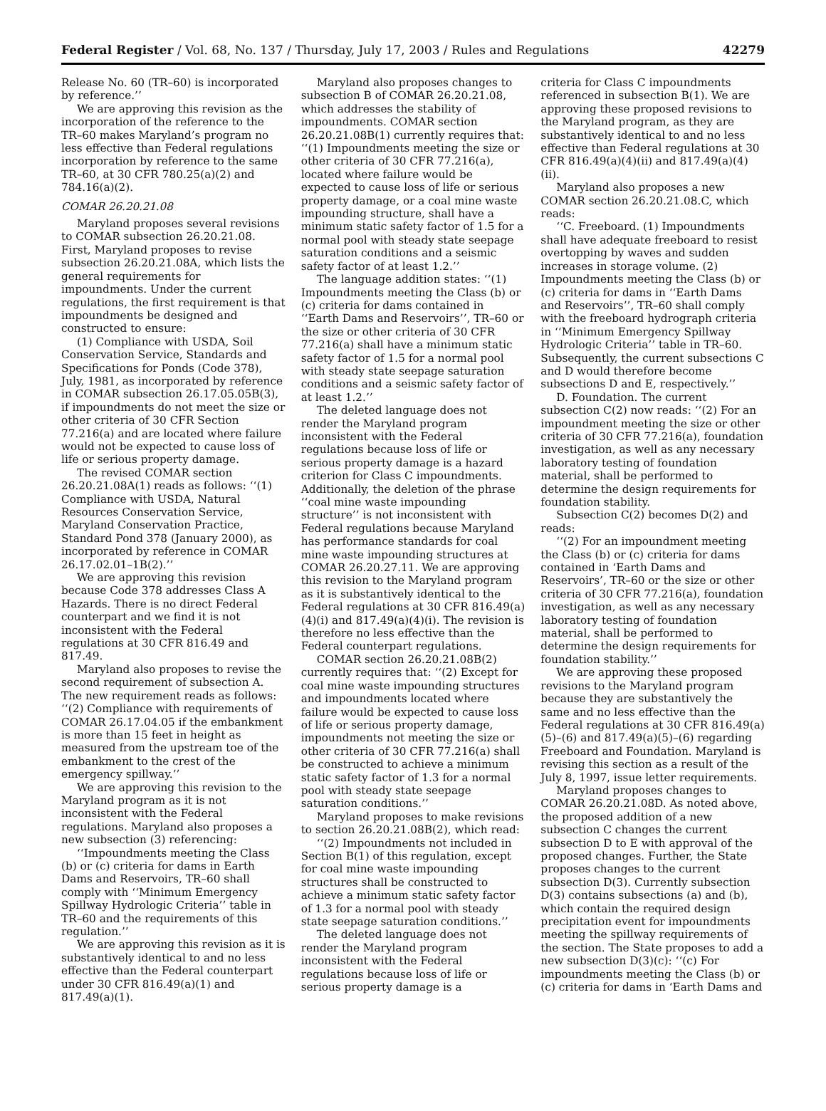Federal Register / Vol. 68, No. 137 / Thursday, July 17, 2003 / Rules and Regulations 42279
Release No. 60 (TR–60) is incorporated by reference.’’
We are approving this revision as the incorporation of the reference to the TR–60 makes Maryland’s program no less effective than Federal regulations incorporation by reference to the same TR–60, at 30 CFR 780.25(a)(2) and 784.16(a)(2).
COMAR 26.20.21.08
Maryland proposes several revisions to COMAR subsection 26.20.21.08. First, Maryland proposes to revise subsection 26.20.21.08A, which lists the general requirements for impoundments. Under the current regulations, the first requirement is that impoundments be designed and constructed to ensure:
(1) Compliance with USDA, Soil Conservation Service, Standards and Specifications for Ponds (Code 378), July, 1981, as incorporated by reference in COMAR subsection 26.17.05.05B(3), if impoundments do not meet the size or other criteria of 30 CFR Section 77.216(a) and are located where failure would not be expected to cause loss of life or serious property damage.
The revised COMAR section 26.20.21.08A(1) reads as follows: ‘‘(1) Compliance with USDA, Natural Resources Conservation Service, Maryland Conservation Practice, Standard Pond 378 (January 2000), as incorporated by reference in COMAR 26.17.02.01–1B(2).’’
We are approving this revision because Code 378 addresses Class A Hazards. There is no direct Federal counterpart and we find it is not inconsistent with the Federal regulations at 30 CFR 816.49 and 817.49.
Maryland also proposes to revise the second requirement of subsection A. The new requirement reads as follows: ‘‘(2) Compliance with requirements of COMAR 26.17.04.05 if the embankment is more than 15 feet in height as measured from the upstream toe of the embankment to the crest of the emergency spillway.’’
We are approving this revision to the Maryland program as it is not inconsistent with the Federal regulations. Maryland also proposes a new subsection (3) referencing:
‘‘Impoundments meeting the Class (b) or (c) criteria for dams in Earth Dams and Reservoirs, TR–60 shall comply with ‘‘Minimum Emergency Spillway Hydrologic Criteria’’ table in TR–60 and the requirements of this regulation.’’
We are approving this revision as it is substantively identical to and no less effective than the Federal counterpart under 30 CFR 816.49(a)(1) and 817.49(a)(1).
Maryland also proposes changes to subsection B of COMAR 26.20.21.08, which addresses the stability of impoundments. COMAR section 26.20.21.08B(1) currently requires that: ‘‘(1) Impoundments meeting the size or other criteria of 30 CFR 77.216(a), located where failure would be expected to cause loss of life or serious property damage, or a coal mine waste impounding structure, shall have a minimum static safety factor of 1.5 for a normal pool with steady state seepage saturation conditions and a seismic safety factor of at least 1.2.’’
The language addition states: ‘‘(1) Impoundments meeting the Class (b) or (c) criteria for dams contained in ‘‘Earth Dams and Reservoirs’’, TR–60 or the size or other criteria of 30 CFR 77.216(a) shall have a minimum static safety factor of 1.5 for a normal pool with steady state seepage saturation conditions and a seismic safety factor of at least 1.2.’’
The deleted language does not render the Maryland program inconsistent with the Federal regulations because loss of life or serious property damage is a hazard criterion for Class C impoundments. Additionally, the deletion of the phrase ‘‘coal mine waste impounding structure’’ is not inconsistent with Federal regulations because Maryland has performance standards for coal mine waste impounding structures at COMAR 26.20.27.11. We are approving this revision to the Maryland program as it is substantively identical to the Federal regulations at 30 CFR 816.49(a)(4)(i) and 817.49(a)(4)(i). The revision is therefore no less effective than the Federal counterpart regulations.
COMAR section 26.20.21.08B(2) currently requires that: ‘‘(2) Except for coal mine waste impounding structures and impoundments located where failure would be expected to cause loss of life or serious property damage, impoundments not meeting the size or other criteria of 30 CFR 77.216(a) shall be constructed to achieve a minimum static safety factor of 1.3 for a normal pool with steady state seepage saturation conditions.’’
Maryland proposes to make revisions to section 26.20.21.08B(2), which read:
‘‘(2) Impoundments not included in Section B(1) of this regulation, except for coal mine waste impounding structures shall be constructed to achieve a minimum static safety factor of 1.3 for a normal pool with steady state seepage saturation conditions.’’
The deleted language does not render the Maryland program inconsistent with the Federal regulations because loss of life or serious property damage is a
criteria for Class C impoundments referenced in subsection B(1). We are approving these proposed revisions to the Maryland program, as they are substantively identical to and no less effective than Federal regulations at 30 CFR 816.49(a)(4)(ii) and 817.49(a)(4)(ii).
Maryland also proposes a new COMAR section 26.20.21.08.C, which reads:
‘‘C. Freeboard. (1) Impoundments shall have adequate freeboard to resist overtopping by waves and sudden increases in storage volume. (2) Impoundments meeting the Class (b) or (c) criteria for dams in ‘‘Earth Dams and Reservoirs’’, TR–60 shall comply with the freeboard hydrograph criteria in ‘‘Minimum Emergency Spillway Hydrologic Criteria’’ table in TR–60. Subsequently, the current subsections C and D would therefore become subsections D and E, respectively.’’
D. Foundation. The current subsection C(2) now reads: ‘‘(2) For an impoundment meeting the size or other criteria of 30 CFR 77.216(a), foundation investigation, as well as any necessary laboratory testing of foundation material, shall be performed to determine the design requirements for foundation stability.
Subsection C(2) becomes D(2) and reads:
‘‘(2) For an impoundment meeting the Class (b) or (c) criteria for dams contained in ‘Earth Dams and Reservoirs’, TR–60 or the size or other criteria of 30 CFR 77.216(a), foundation investigation, as well as any necessary laboratory testing of foundation material, shall be performed to determine the design requirements for foundation stability.’’
We are approving these proposed revisions to the Maryland program because they are substantively the same and no less effective than the Federal regulations at 30 CFR 816.49(a)(5)–(6) and 817.49(a)(5)–(6) regarding Freeboard and Foundation. Maryland is revising this section as a result of the July 8, 1997, issue letter requirements.
Maryland proposes changes to COMAR 26.20.21.08D. As noted above, the proposed addition of a new subsection C changes the current subsection D to E with approval of the proposed changes. Further, the State proposes changes to the current subsection D(3). Currently subsection D(3) contains subsections (a) and (b), which contain the required design precipitation event for impoundments meeting the spillway requirements of the section. The State proposes to add a new subsection D(3)(c): ‘‘(c) For impoundments meeting the Class (b) or (c) criteria for dams in ‘Earth Dams and